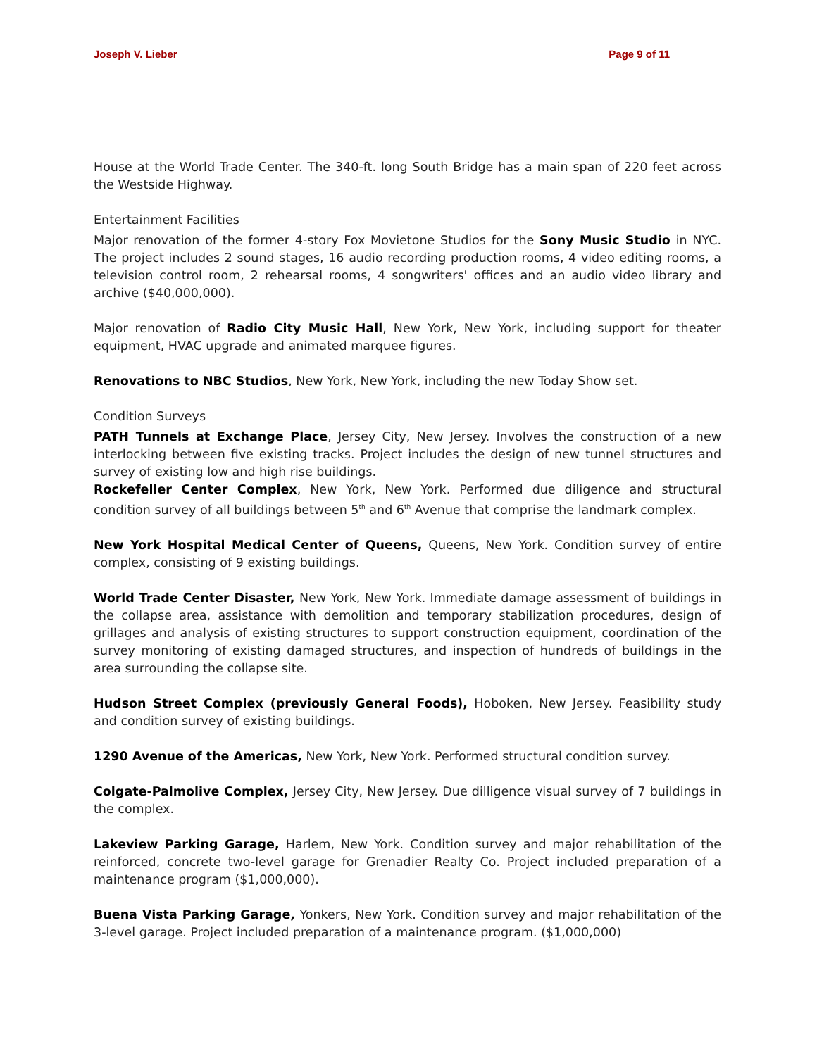Joseph V. Lieber Page 9 of 11
House at the World Trade Center. The 340-ft. long South Bridge has a main span of 220 feet across the Westside Highway.
Entertainment Facilities
Major renovation of the former 4-story Fox Movietone Studios for the Sony Music Studio in NYC. The project includes 2 sound stages, 16 audio recording production rooms, 4 video editing rooms, a television control room, 2 rehearsal rooms, 4 songwriters' offices and an audio video library and archive ($40,000,000).
Major renovation of Radio City Music Hall, New York, New York, including support for theater equipment, HVAC upgrade and animated marquee figures.
Renovations to NBC Studios, New York, New York, including the new Today Show set.
Condition Surveys
PATH Tunnels at Exchange Place, Jersey City, New Jersey. Involves the construction of a new interlocking between five existing tracks. Project includes the design of new tunnel structures and survey of existing low and high rise buildings.
Rockefeller Center Complex, New York, New York. Performed due diligence and structural condition survey of all buildings between 5<sup>th</sup> and 6<sup>th</sup> Avenue that comprise the landmark complex.
New York Hospital Medical Center of Queens, Queens, New York. Condition survey of entire complex, consisting of 9 existing buildings.
World Trade Center Disaster, New York, New York. Immediate damage assessment of buildings in the collapse area, assistance with demolition and temporary stabilization procedures, design of grillages and analysis of existing structures to support construction equipment, coordination of the survey monitoring of existing damaged structures, and inspection of hundreds of buildings in the area surrounding the collapse site.
Hudson Street Complex (previously General Foods), Hoboken, New Jersey. Feasibility study and condition survey of existing buildings.
1290 Avenue of the Americas, New York, New York. Performed structural condition survey.
Colgate-Palmolive Complex, Jersey City, New Jersey. Due dilligence visual survey of 7 buildings in the complex.
Lakeview Parking Garage, Harlem, New York. Condition survey and major rehabilitation of the reinforced, concrete two-level garage for Grenadier Realty Co. Project included preparation of a maintenance program ($1,000,000).
Buena Vista Parking Garage, Yonkers, New York. Condition survey and major rehabilitation of the 3-level garage. Project included preparation of a maintenance program. ($1,000,000)